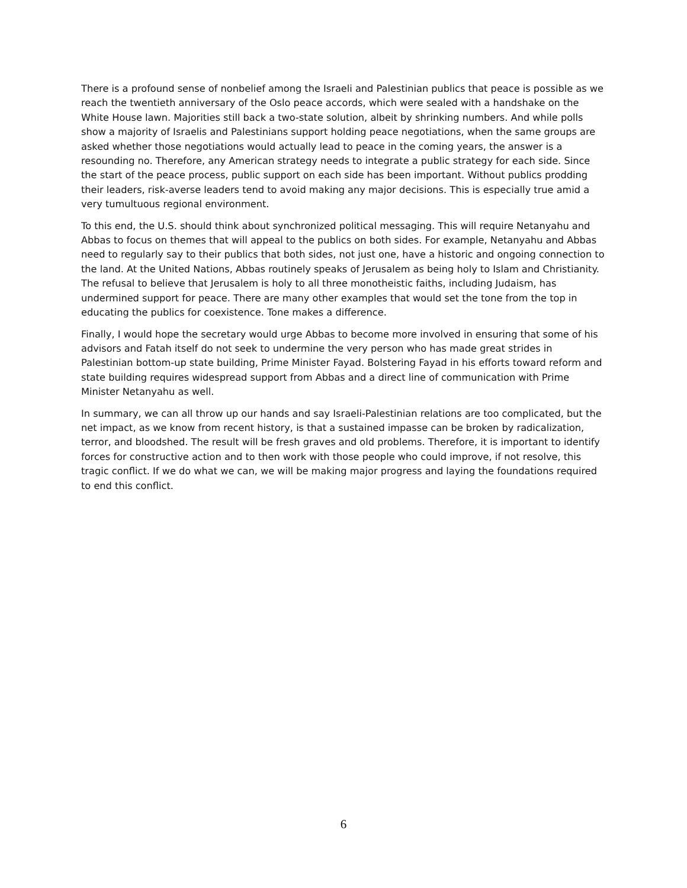There is a profound sense of nonbelief among the Israeli and Palestinian publics that peace is possible as we reach the twentieth anniversary of the Oslo peace accords, which were sealed with a handshake on the White House lawn. Majorities still back a two-state solution, albeit by shrinking numbers. And while polls show a majority of Israelis and Palestinians support holding peace negotiations, when the same groups are asked whether those negotiations would actually lead to peace in the coming years, the answer is a resounding no. Therefore, any American strategy needs to integrate a public strategy for each side. Since the start of the peace process, public support on each side has been important. Without publics prodding their leaders, risk-averse leaders tend to avoid making any major decisions. This is especially true amid a very tumultuous regional environment.
To this end, the U.S. should think about synchronized political messaging. This will require Netanyahu and Abbas to focus on themes that will appeal to the publics on both sides. For example, Netanyahu and Abbas need to regularly say to their publics that both sides, not just one, have a historic and ongoing connection to the land. At the United Nations, Abbas routinely speaks of Jerusalem as being holy to Islam and Christianity. The refusal to believe that Jerusalem is holy to all three monotheistic faiths, including Judaism, has undermined support for peace. There are many other examples that would set the tone from the top in educating the publics for coexistence. Tone makes a difference.
Finally, I would hope the secretary would urge Abbas to become more involved in ensuring that some of his advisors and Fatah itself do not seek to undermine the very person who has made great strides in Palestinian bottom-up state building, Prime Minister Fayad. Bolstering Fayad in his efforts toward reform and state building requires widespread support from Abbas and a direct line of communication with Prime Minister Netanyahu as well.
In summary, we can all throw up our hands and say Israeli-Palestinian relations are too complicated, but the net impact, as we know from recent history, is that a sustained impasse can be broken by radicalization, terror, and bloodshed. The result will be fresh graves and old problems. Therefore, it is important to identify forces for constructive action and to then work with those people who could improve, if not resolve, this tragic conflict. If we do what we can, we will be making major progress and laying the foundations required to end this conflict.
6